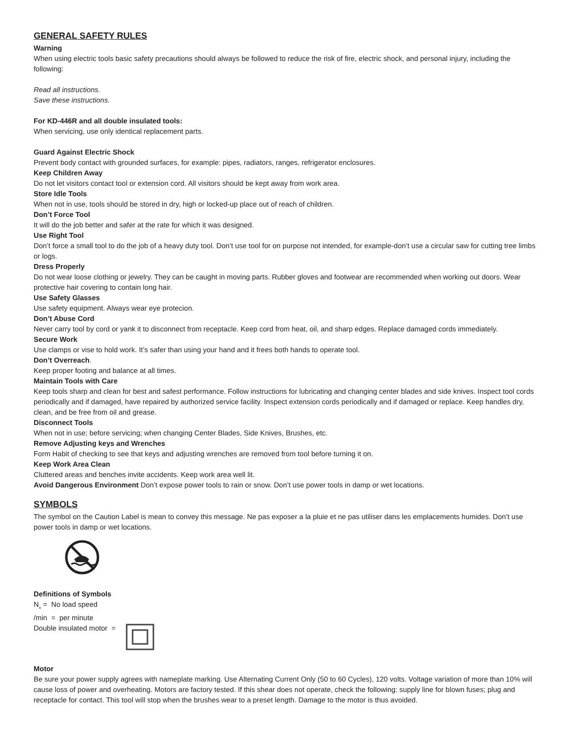GENERAL SAFETY RULES
Warning
When using electric tools basic safety precautions should always be followed to reduce the risk of fire, electric shock, and personal injury, including the following:
Read all instructions.
Save these instructions.
For KD-446R and all double insulated tools:
When servicing, use only identical replacement parts.
Guard Against Electric Shock
Prevent body contact with grounded surfaces, for example: pipes, radiators, ranges, refrigerator enclosures.
Keep Children Away
Do not let visitors contact tool or extension cord. All visitors should be kept away from work area.
Store Idle Tools
When not in use, tools should be stored in dry, high or locked-up place out of reach of children.
Don’t Force Tool
It will do the job better and safer at the rate for which it was designed.
Use Right Tool
Don’t force a small tool to do the job of a heavy duty tool. Don’t use tool for on purpose not intended, for example-don’t use a circular saw for cutting tree limbs or logs.
Dress Properly
Do not wear loose clothing or jewelry. They can be caught in moving parts. Rubber gloves and footwear are recommended when working out doors. Wear protective hair covering to contain long hair.
Use Safety Glasses
Use safety equipment. Always wear eye protecion.
Don’t Abuse Cord
Never carry tool by cord or yank it to disconnect from receptacle. Keep cord from heat, oil, and sharp edges. Replace damaged cords immediately.
Secure Work
Use clamps or vise to hold work. It’s safer than using your hand and it frees both hands to operate tool.
Don’t Overreach.
Keep proper footing and balance at all times.
Maintain Tools with Care
Keep tools sharp and clean for best and safest performance. Follow instructions for lubricating and changing center blades and side knives. Inspect tool cords periodically and if damaged, have repaired by authorized service facility. Inspect extension cords periodically and if damaged or replace. Keep handles dry, clean, and be free from oil and grease.
Disconnect Tools
When not in use; before servicing; when changing Center Blades, Side Knives, Brushes, etc.
Remove Adjusting keys and Wrenches
Form Habit of checking to see that keys and adjusting wrenches are removed from tool before turning it on.
Keep Work Area Clean
Cluttered areas and benches invite accidents. Keep work area well lit.
Avoid Dangerous Environment Don’t expose power tools to rain or snow. Don’t use power tools in damp or wet locations.
SYMBOLS
The symbol on the Caution Label is mean to convey this message. Ne pas exposer a la pluie et ne pas utiliser dans les emplacements humides. Don’t use power tools in damp or wet locations.
Definitions of Symbols
N<sub>o</sub> = No load speed
/min = per minute
Double insulated motor =
Motor
Be sure your power supply agrees with nameplate marking. Use Alternating Current Only (50 to 60 Cycles), 120 volts. Voltage variation of more than 10% will cause loss of power and overheating. Motors are factory tested. If this shear does not operate, check the following: supply line for blown fuses; plug and receptacle for contact. This tool will stop when the brushes wear to a preset length. Damage to the motor is thus avoided.